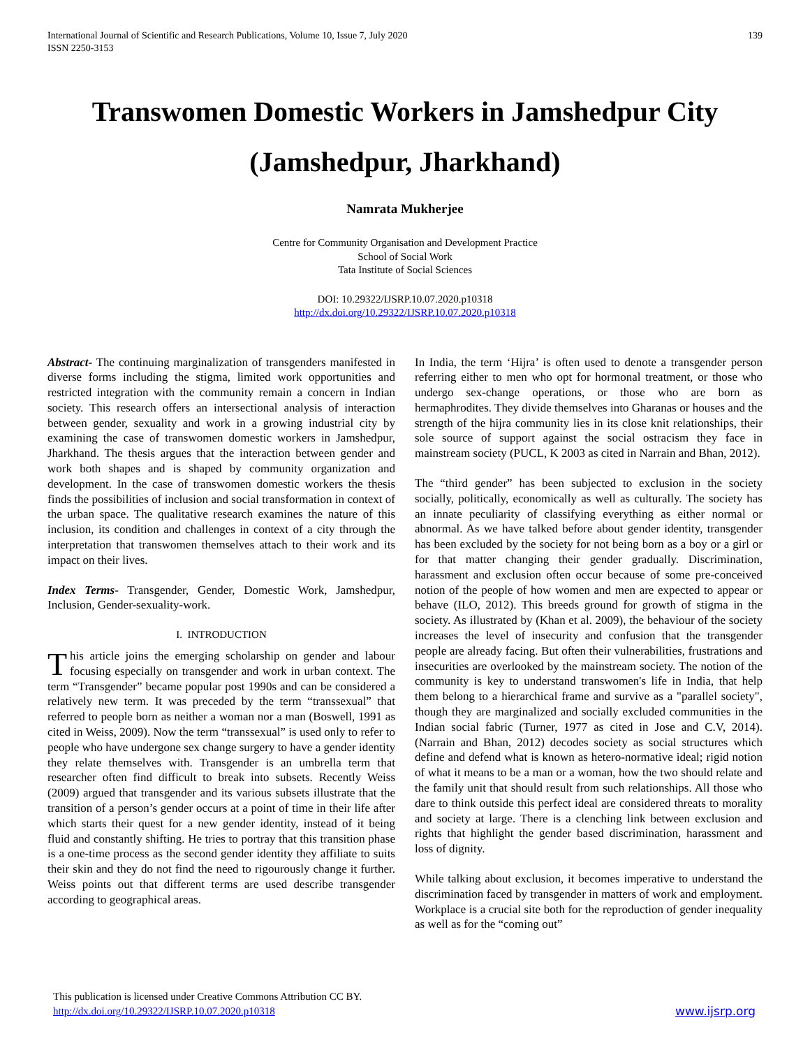International Journal of Scientific and Research Publications, Volume 10, Issue 7, July 2020
ISSN 2250-3153
139
Transwomen Domestic Workers in Jamshedpur City (Jamshedpur, Jharkhand)
Namrata Mukherjee
Centre for Community Organisation and Development Practice
School of Social Work
Tata Institute of Social Sciences
DOI: 10.29322/IJSRP.10.07.2020.p10318
http://dx.doi.org/10.29322/IJSRP.10.07.2020.p10318
Abstract- The continuing marginalization of transgenders manifested in diverse forms including the stigma, limited work opportunities and restricted integration with the community remain a concern in Indian society. This research offers an intersectional analysis of interaction between gender, sexuality and work in a growing industrial city by examining the case of transwomen domestic workers in Jamshedpur, Jharkhand. The thesis argues that the interaction between gender and work both shapes and is shaped by community organization and development. In the case of transwomen domestic workers the thesis finds the possibilities of inclusion and social transformation in context of the urban space. The qualitative research examines the nature of this inclusion, its condition and challenges in context of a city through the interpretation that transwomen themselves attach to their work and its impact on their lives.
Index Terms- Transgender, Gender, Domestic Work, Jamshedpur, Inclusion, Gender-sexuality-work.
I. INTRODUCTION
This article joins the emerging scholarship on gender and labour focusing especially on transgender and work in urban context. The term “Transgender” became popular post 1990s and can be considered a relatively new term. It was preceded by the term “transsexual” that referred to people born as neither a woman nor a man (Boswell, 1991 as cited in Weiss, 2009). Now the term “transsexual” is used only to refer to people who have undergone sex change surgery to have a gender identity they relate themselves with. Transgender is an umbrella term that researcher often find difficult to break into subsets. Recently Weiss (2009) argued that transgender and its various subsets illustrate that the transition of a person’s gender occurs at a point of time in their life after which starts their quest for a new gender identity, instead of it being fluid and constantly shifting. He tries to portray that this transition phase is a one-time process as the second gender identity they affiliate to suits their skin and they do not find the need to rigourously change it further. Weiss points out that different terms are used describe transgender according to geographical areas.
In India, the term ‘Hijra’ is often used to denote a transgender person referring either to men who opt for hormonal treatment, or those who undergo sex-change operations, or those who are born as hermaphrodites. They divide themselves into Gharanas or houses and the strength of the hijra community lies in its close knit relationships, their sole source of support against the social ostracism they face in mainstream society (PUCL, K 2003 as cited in Narrain and Bhan, 2012).
The “third gender” has been subjected to exclusion in the society socially, politically, economically as well as culturally. The society has an innate peculiarity of classifying everything as either normal or abnormal. As we have talked before about gender identity, transgender has been excluded by the society for not being born as a boy or a girl or for that matter changing their gender gradually. Discrimination, harassment and exclusion often occur because of some pre-conceived notion of the people of how women and men are expected to appear or behave (ILO, 2012). This breeds ground for growth of stigma in the society. As illustrated by (Khan et al. 2009), the behaviour of the society increases the level of insecurity and confusion that the transgender people are already facing. But often their vulnerabilities, frustrations and insecurities are overlooked by the mainstream society. The notion of the community is key to understand transwomen's life in India, that help them belong to a hierarchical frame and survive as a "parallel society", though they are marginalized and socially excluded communities in the Indian social fabric (Turner, 1977 as cited in Jose and C.V, 2014). (Narrain and Bhan, 2012) decodes society as social structures which define and defend what is known as hetero-normative ideal; rigid notion of what it means to be a man or a woman, how the two should relate and the family unit that should result from such relationships. All those who dare to think outside this perfect ideal are considered threats to morality and society at large. There is a clenching link between exclusion and rights that highlight the gender based discrimination, harassment and loss of dignity.
While talking about exclusion, it becomes imperative to understand the discrimination faced by transgender in matters of work and employment. Workplace is a crucial site both for the reproduction of gender inequality as well as for the “coming out”
This publication is licensed under Creative Commons Attribution CC BY.
http://dx.doi.org/10.29322/IJSRP.10.07.2020.p10318
www.ijsrp.org